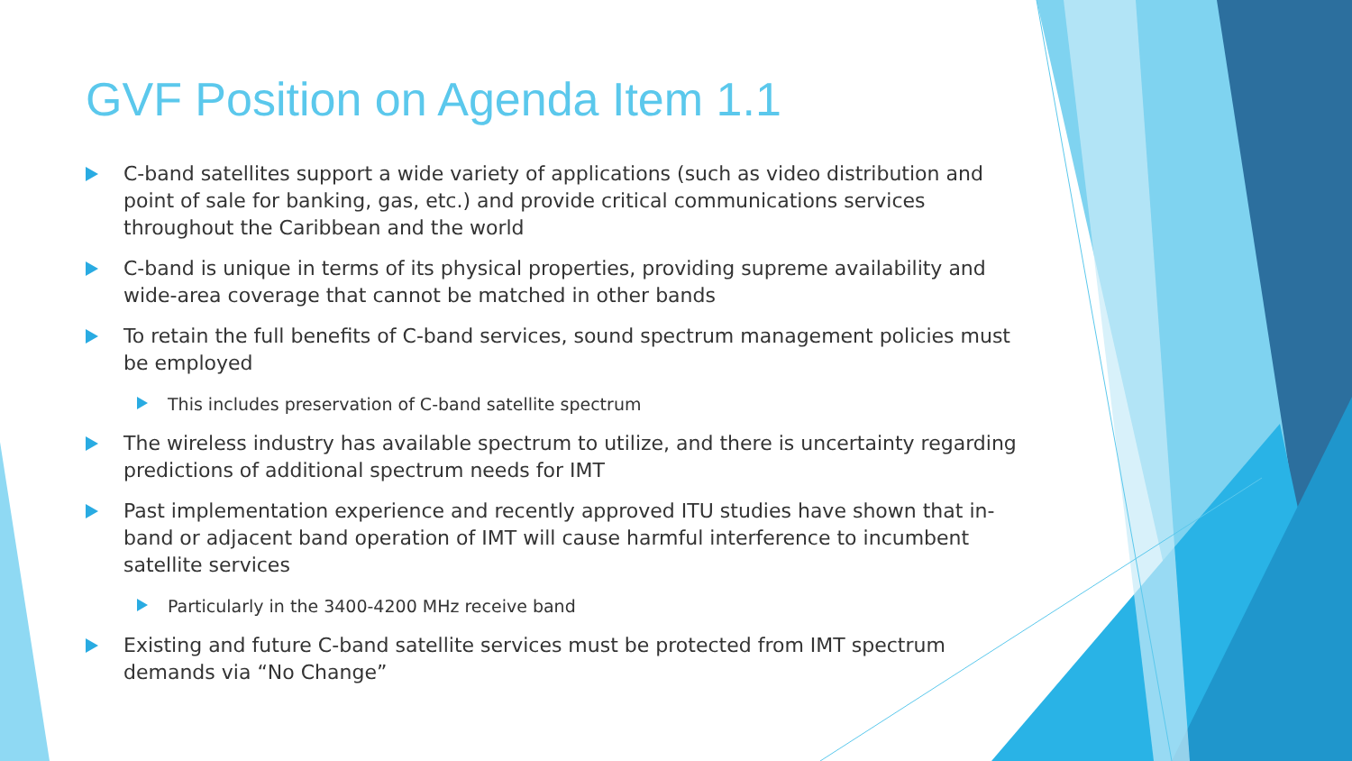GVF Position on Agenda Item 1.1
C-band satellites support a wide variety of applications (such as video distribution and point of sale for banking, gas, etc.) and provide critical communications services throughout the Caribbean and the world
C-band is unique in terms of its physical properties, providing supreme availability and wide-area coverage that cannot be matched in other bands
To retain the full benefits of C-band services, sound spectrum management policies must be employed
This includes preservation of C-band satellite spectrum
The wireless industry has available spectrum to utilize, and there is uncertainty regarding predictions of additional spectrum needs for IMT
Past implementation experience and recently approved ITU studies have shown that in-band or adjacent band operation of IMT will cause harmful interference to incumbent satellite services
Particularly in the 3400-4200 MHz receive band
Existing and future C-band satellite services must be protected from IMT spectrum demands via “No Change”